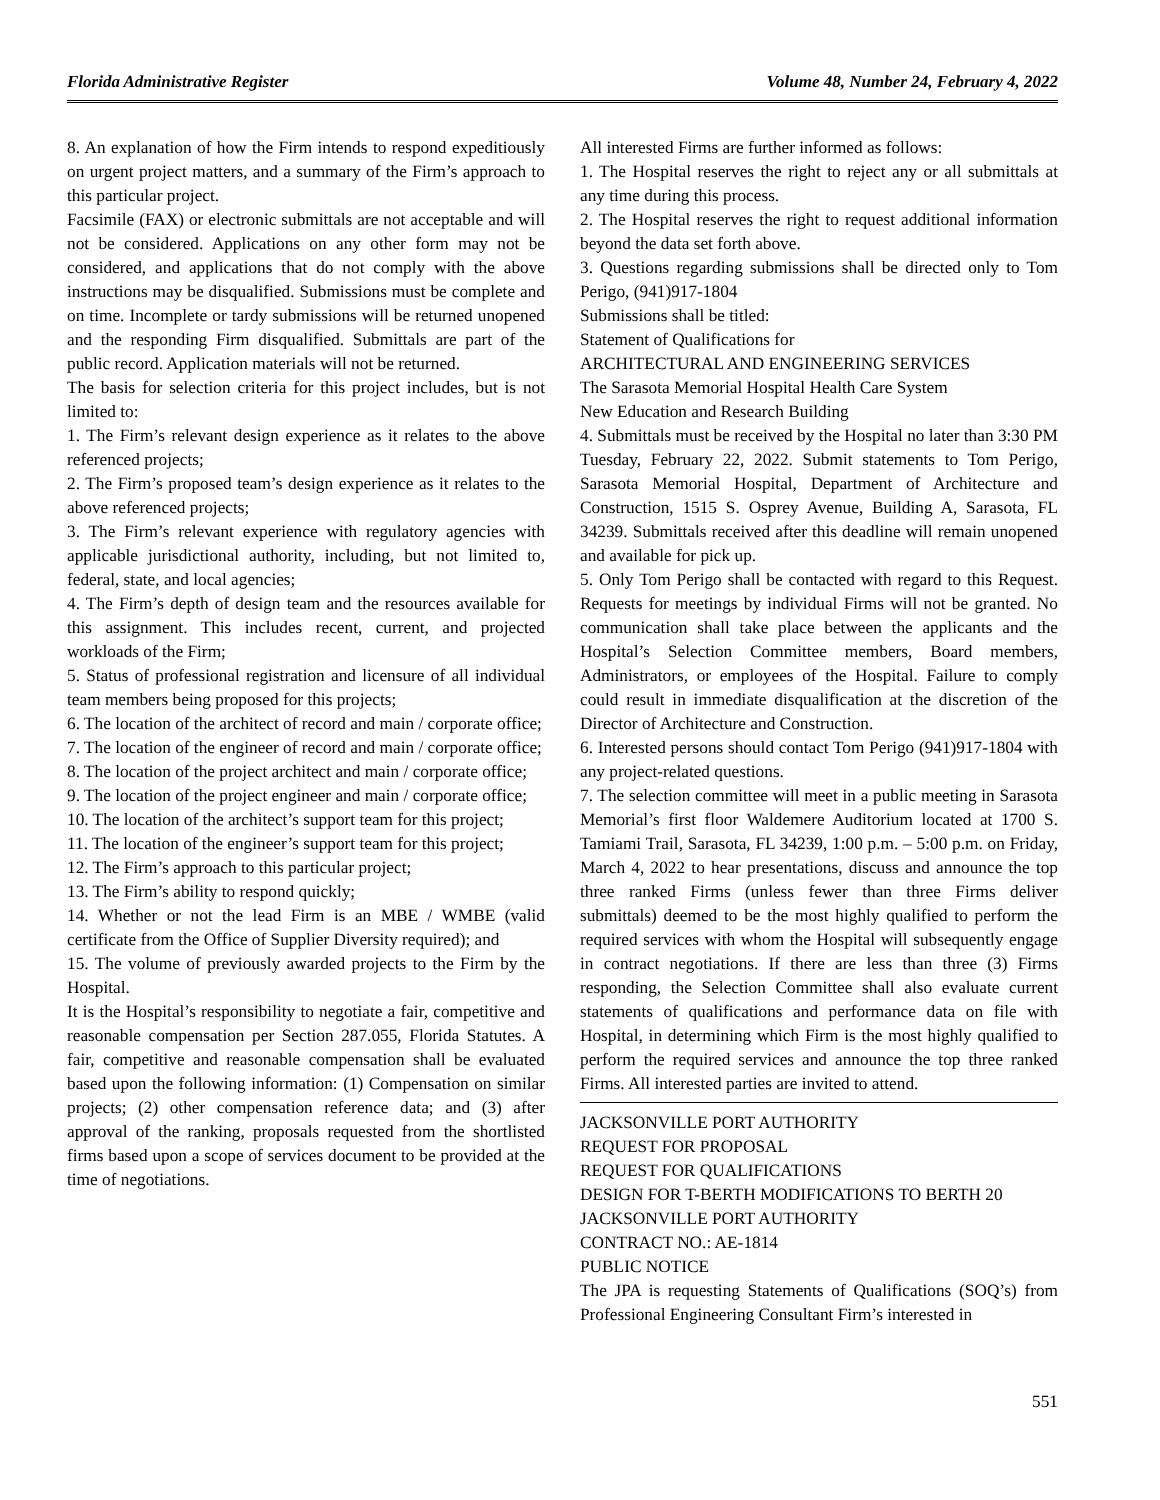Florida Administrative Register Volume 48, Number 24, February 4, 2022
8. An explanation of how the Firm intends to respond expeditiously on urgent project matters, and a summary of the Firm’s approach to this particular project.
Facsimile (FAX) or electronic submittals are not acceptable and will not be considered. Applications on any other form may not be considered, and applications that do not comply with the above instructions may be disqualified. Submissions must be complete and on time. Incomplete or tardy submissions will be returned unopened and the responding Firm disqualified. Submittals are part of the public record. Application materials will not be returned.
The basis for selection criteria for this project includes, but is not limited to:
1. The Firm’s relevant design experience as it relates to the above referenced projects;
2. The Firm’s proposed team’s design experience as it relates to the above referenced projects;
3. The Firm’s relevant experience with regulatory agencies with applicable jurisdictional authority, including, but not limited to, federal, state, and local agencies;
4. The Firm’s depth of design team and the resources available for this assignment. This includes recent, current, and projected workloads of the Firm;
5. Status of professional registration and licensure of all individual team members being proposed for this projects;
6. The location of the architect of record and main / corporate office;
7. The location of the engineer of record and main / corporate office;
8. The location of the project architect and main / corporate office;
9. The location of the project engineer and main / corporate office;
10. The location of the architect’s support team for this project;
11. The location of the engineer’s support team for this project;
12. The Firm’s approach to this particular project;
13. The Firm’s ability to respond quickly;
14. Whether or not the lead Firm is an MBE / WMBE (valid certificate from the Office of Supplier Diversity required); and
15. The volume of previously awarded projects to the Firm by the Hospital.
It is the Hospital’s responsibility to negotiate a fair, competitive and reasonable compensation per Section 287.055, Florida Statutes. A fair, competitive and reasonable compensation shall be evaluated based upon the following information: (1) Compensation on similar projects; (2) other compensation reference data; and (3) after approval of the ranking, proposals requested from the shortlisted firms based upon a scope of services document to be provided at the time of negotiations.
All interested Firms are further informed as follows:
1. The Hospital reserves the right to reject any or all submittals at any time during this process.
2. The Hospital reserves the right to request additional information beyond the data set forth above.
3. Questions regarding submissions shall be directed only to Tom Perigo, (941)917-1804
Submissions shall be titled:
Statement of Qualifications for
ARCHITECTURAL AND ENGINEERING SERVICES
The Sarasota Memorial Hospital Health Care System
New Education and Research Building
4. Submittals must be received by the Hospital no later than 3:30 PM Tuesday, February 22, 2022. Submit statements to Tom Perigo, Sarasota Memorial Hospital, Department of Architecture and Construction, 1515 S. Osprey Avenue, Building A, Sarasota, FL 34239. Submittals received after this deadline will remain unopened and available for pick up.
5. Only Tom Perigo shall be contacted with regard to this Request. Requests for meetings by individual Firms will not be granted. No communication shall take place between the applicants and the Hospital’s Selection Committee members, Board members, Administrators, or employees of the Hospital. Failure to comply could result in immediate disqualification at the discretion of the Director of Architecture and Construction.
6. Interested persons should contact Tom Perigo (941)917-1804 with any project-related questions.
7. The selection committee will meet in a public meeting in Sarasota Memorial’s first floor Waldemere Auditorium located at 1700 S. Tamiami Trail, Sarasota, FL 34239, 1:00 p.m. – 5:00 p.m. on Friday, March 4, 2022 to hear presentations, discuss and announce the top three ranked Firms (unless fewer than three Firms deliver submittals) deemed to be the most highly qualified to perform the required services with whom the Hospital will subsequently engage in contract negotiations. If there are less than three (3) Firms responding, the Selection Committee shall also evaluate current statements of qualifications and performance data on file with Hospital, in determining which Firm is the most highly qualified to perform the required services and announce the top three ranked Firms. All interested parties are invited to attend.
JACKSONVILLE PORT AUTHORITY
REQUEST FOR PROPOSAL
REQUEST FOR QUALIFICATIONS
DESIGN FOR T-BERTH MODIFICATIONS TO BERTH 20
JACKSONVILLE PORT AUTHORITY
CONTRACT NO.: AE-1814
PUBLIC NOTICE
The JPA is requesting Statements of Qualifications (SOQ’s) from Professional Engineering Consultant Firm’s interested in
551